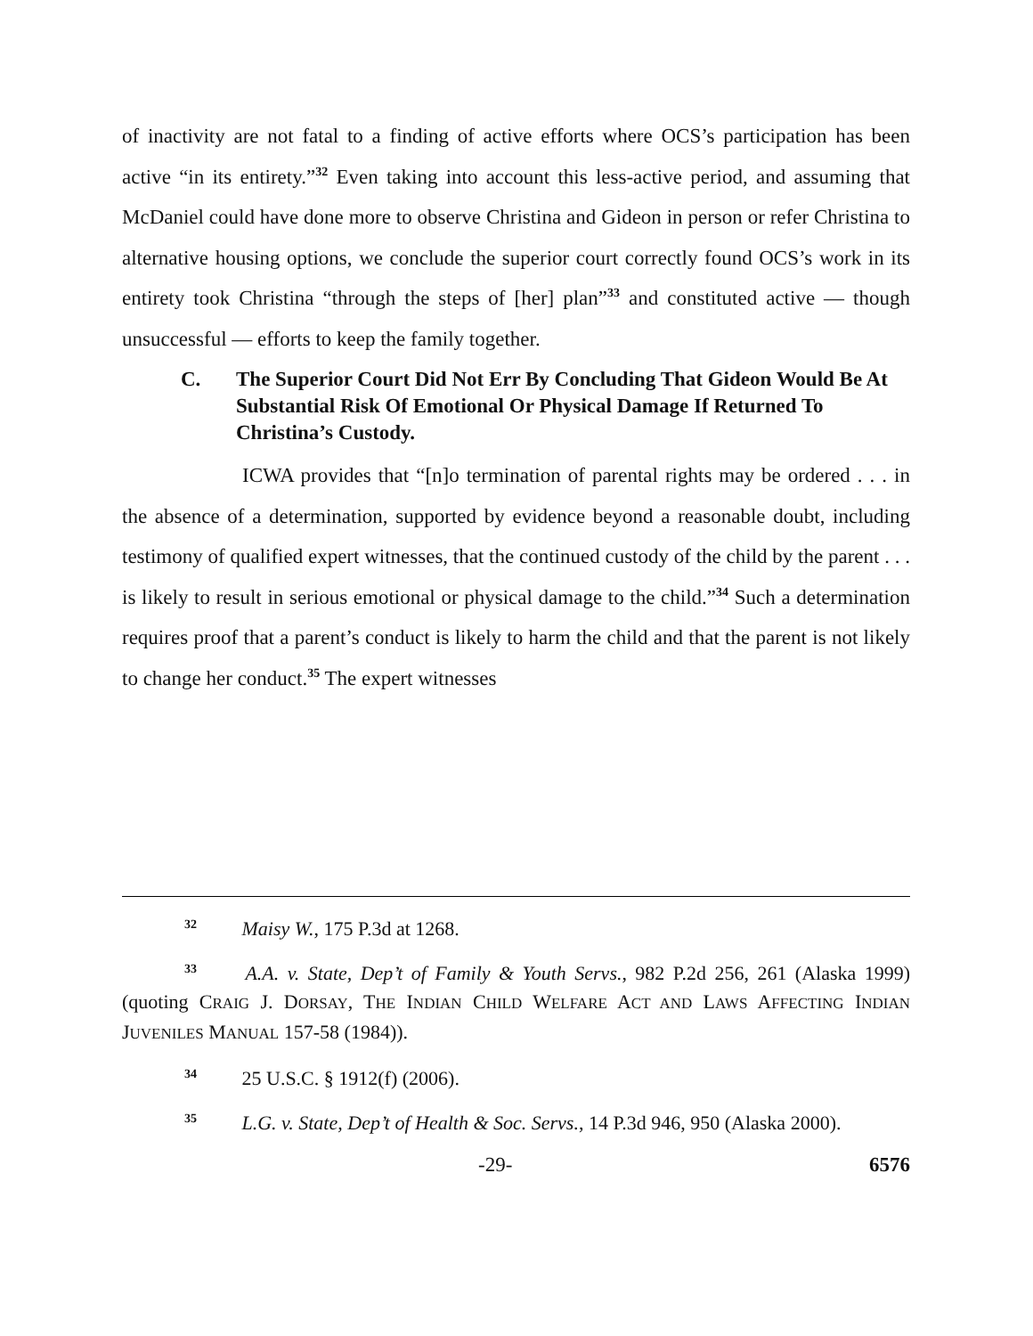of inactivity are not fatal to a finding of active efforts where OCS’s participation has been active “in its entirety.”<sup>32</sup> Even taking into account this less-active period, and assuming that McDaniel could have done more to observe Christina and Gideon in person or refer Christina to alternative housing options, we conclude the superior court correctly found OCS’s work in its entirety took Christina “through the steps of [her] plan”<sup>33</sup> and constituted active — though unsuccessful — efforts to keep the family together.
C. The Superior Court Did Not Err By Concluding That Gideon Would Be At Substantial Risk Of Emotional Or Physical Damage If Returned To Christina’s Custody.
ICWA provides that “[n]o termination of parental rights may be ordered . . . in the absence of a determination, supported by evidence beyond a reasonable doubt, including testimony of qualified expert witnesses, that the continued custody of the child by the parent . . . is likely to result in serious emotional or physical damage to the child.”<sup>34</sup> Such a determination requires proof that a parent’s conduct is likely to harm the child and that the parent is not likely to change her conduct.<sup>35</sup> The expert witnesses
<sup>32</sup> Maisy W., 175 P.3d at 1268.
<sup>33</sup> A.A. v. State, Dep’t of Family & Youth Servs., 982 P.2d 256, 261 (Alaska 1999) (quoting CRAIG J. DORSAY, THE INDIAN CHILD WELFARE ACT AND LAWS AFFECTING INDIAN JUVENILES MANUAL 157-58 (1984)).
<sup>34</sup> 25 U.S.C. § 1912(f) (2006).
<sup>35</sup> L.G. v. State, Dep’t of Health & Soc. Servs., 14 P.3d 946, 950 (Alaska 2000).
-29- 6576